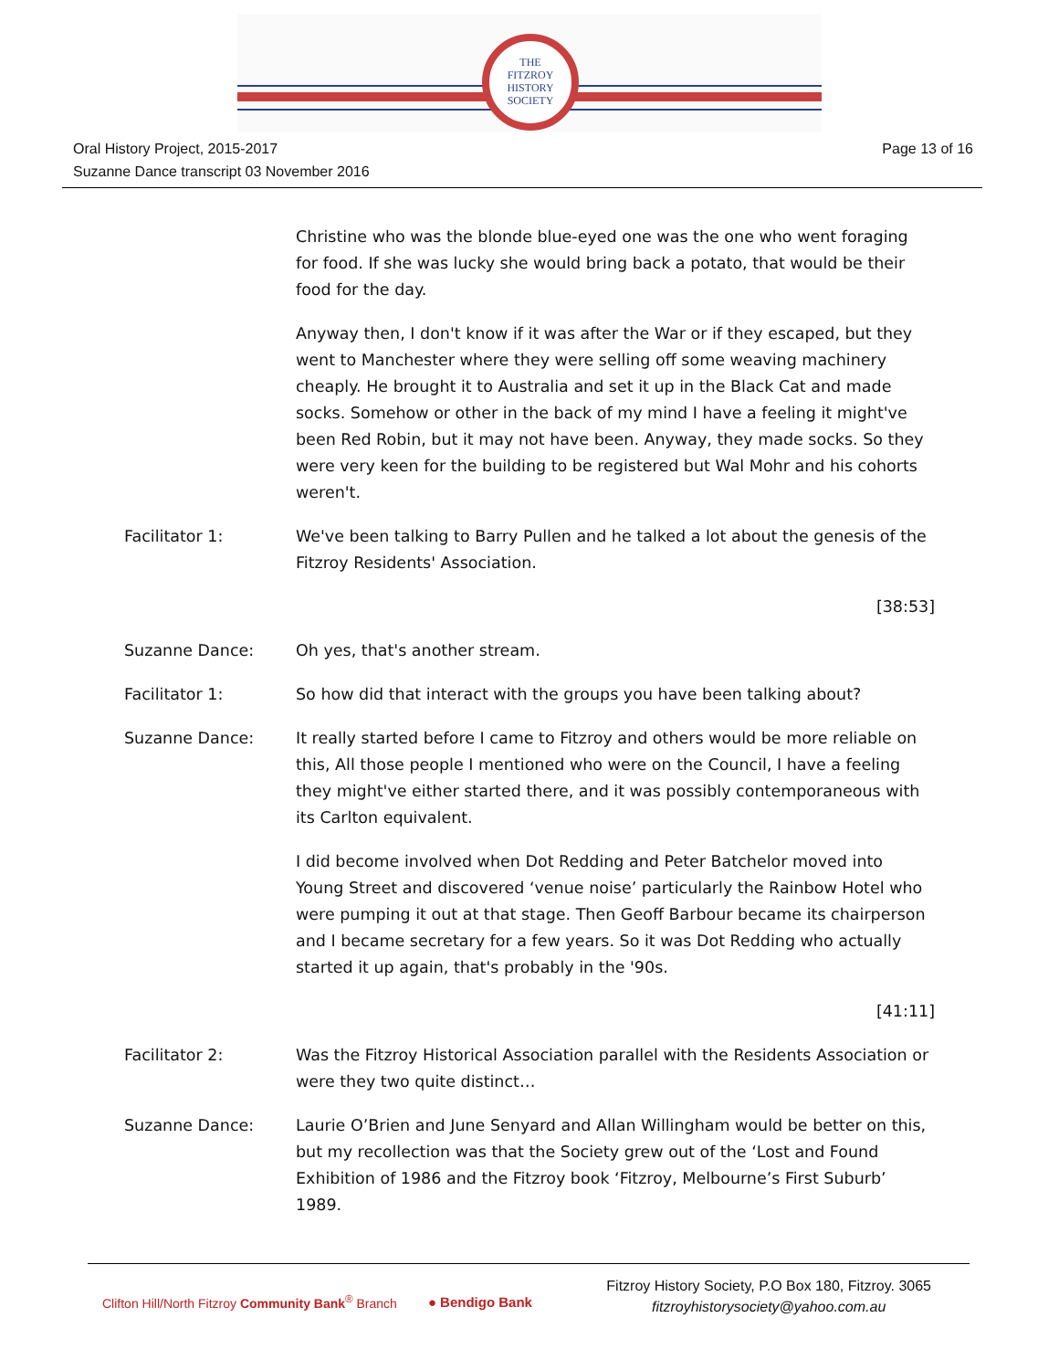THE
FITZROY
HISTORY
SOCIETY
Oral History Project, 2015-2017
Suzanne Dance transcript 03 November 2016
Page 13 of 16
Christine who was the blonde blue-eyed one was the one who went foraging for food. If she was lucky she would bring back a potato, that would be their food for the day.
Anyway then, I don't know if it was after the War or if they escaped, but they went to Manchester where they were selling off some weaving machinery cheaply. He brought it to Australia and set it up in the Black Cat and made socks. Somehow or other in the back of my mind I have a feeling it might've been Red Robin, but it may not have been. Anyway, they made socks. So they were very keen for the building to be registered but Wal Mohr and his cohorts weren't.
Facilitator 1: We've been talking to Barry Pullen and he talked a lot about the genesis of the Fitzroy Residents' Association.
[38:53]
Suzanne Dance: Oh yes, that's another stream.
Facilitator 1: So how did that interact with the groups you have been talking about?
Suzanne Dance: It really started before I came to Fitzroy and others would be more reliable on this, All those people I mentioned who were on the Council, I have a feeling they might've either started there, and it was possibly contemporaneous with its Carlton equivalent.
I did become involved when Dot Redding and Peter Batchelor moved into Young Street and discovered ‘venue noise’ particularly the Rainbow Hotel who were pumping it out at that stage. Then Geoff Barbour became its chairperson and I became secretary for a few years. So it was Dot Redding who actually started it up again, that's probably in the '90s.
[41:11]
Facilitator 2: Was the Fitzroy Historical Association parallel with the Residents Association or were they two quite distinct…
Suzanne Dance: Laurie O’Brien and June Senyard and Allan Willingham would be better on this, but my recollection was that the Society grew out of the ‘Lost and Found Exhibition of 1986 and the Fitzroy book ‘Fitzroy, Melbourne’s First Suburb’ 1989.
Clifton Hill/North Fitzroy Community Bank<sup>®</sup> Branch
● Bendigo Bank
Fitzroy History Society, P.O Box 180, Fitzroy. 3065
fitzroyhistorysociety@yahoo.com.au